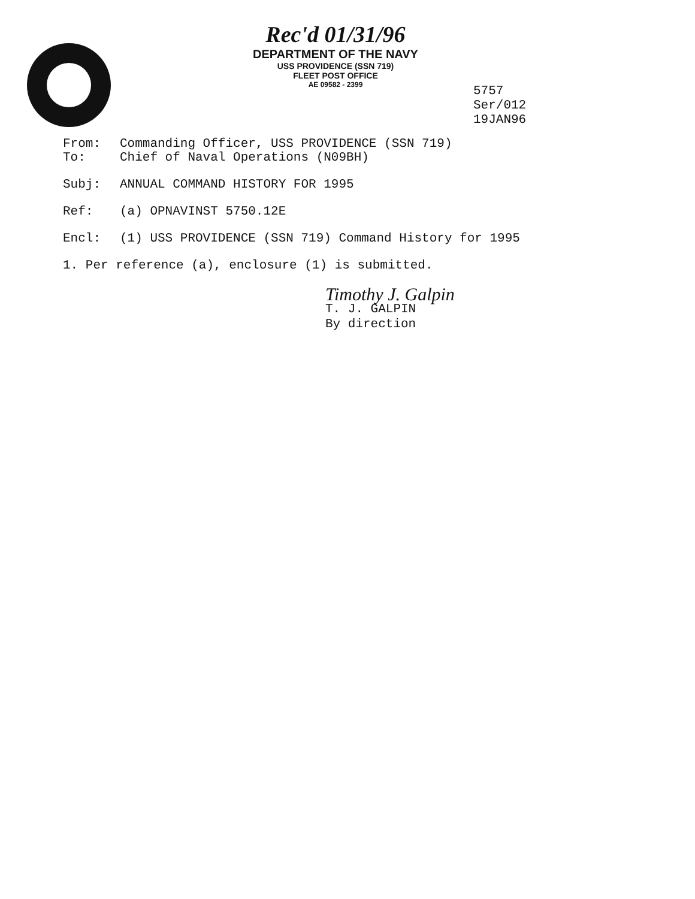Rec'd 01/31/96
DEPARTMENT OF THE NAVY
USS PROVIDENCE (SSN 719)
FLEET POST OFFICE
AE 09582 - 2399
5757
Ser/012
19JAN96
From: Commanding Officer, USS PROVIDENCE (SSN 719)
To: Chief of Naval Operations (N09BH)
Subj: ANNUAL COMMAND HISTORY FOR 1995
Ref: (a) OPNAVINST 5750.12E
Encl: (1) USS PROVIDENCE (SSN 719) Command History for 1995
1. Per reference (a), enclosure (1) is submitted.
Timothy J. Galpin
T. J. GALPIN
By direction